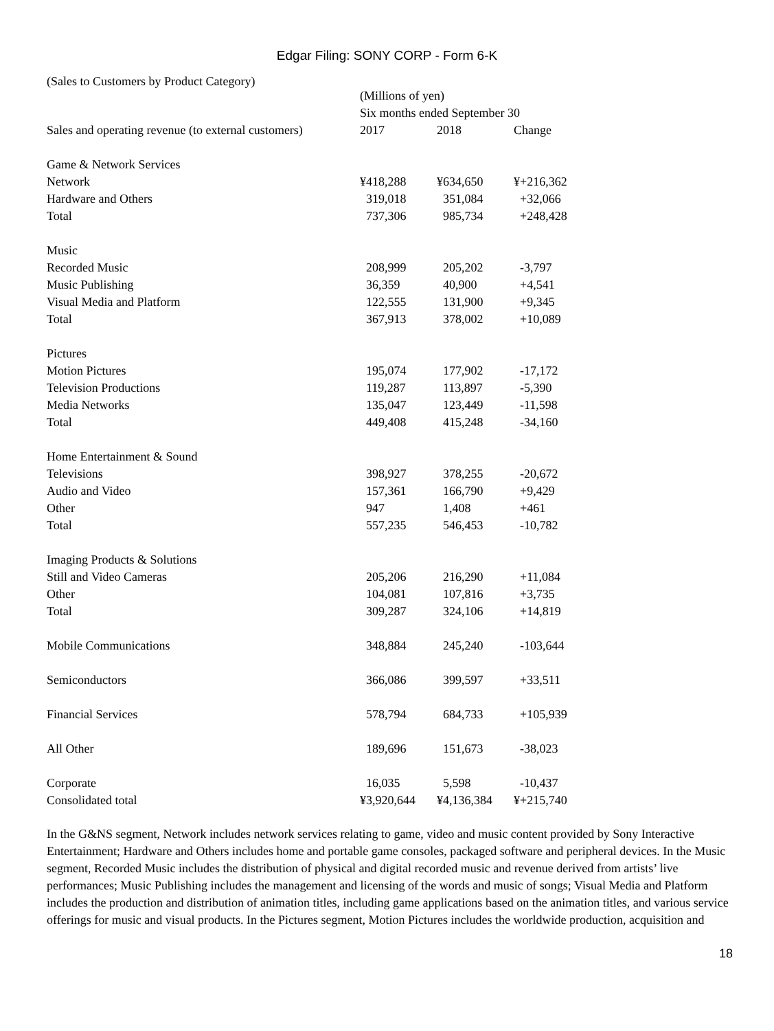Edgar Filing: SONY CORP - Form 6-K
(Sales to Customers by Product Category)
| | (Millions of yen) | | |
| | Six months ended September 30 | | |
| Sales and operating revenue (to external customers) | 2017 | 2018 | Change |
| Game & Network Services | | | |
| Network | ¥418,288 | ¥634,650 | ¥+216,362 |
| Hardware and Others | 319,018 | 351,084 | +32,066 |
| Total | 737,306 | 985,734 | +248,428 |
| Music | | | |
| Recorded Music | 208,999 | 205,202 | -3,797 |
| Music Publishing | 36,359 | 40,900 | +4,541 |
| Visual Media and Platform | 122,555 | 131,900 | +9,345 |
| Total | 367,913 | 378,002 | +10,089 |
| Pictures | | | |
| Motion Pictures | 195,074 | 177,902 | -17,172 |
| Television Productions | 119,287 | 113,897 | -5,390 |
| Media Networks | 135,047 | 123,449 | -11,598 |
| Total | 449,408 | 415,248 | -34,160 |
| Home Entertainment & Sound | | | |
| Televisions | 398,927 | 378,255 | -20,672 |
| Audio and Video | 157,361 | 166,790 | +9,429 |
| Other | 947 | 1,408 | +461 |
| Total | 557,235 | 546,453 | -10,782 |
| Imaging Products & Solutions | | | |
| Still and Video Cameras | 205,206 | 216,290 | +11,084 |
| Other | 104,081 | 107,816 | +3,735 |
| Total | 309,287 | 324,106 | +14,819 |
| Mobile Communications | 348,884 | 245,240 | -103,644 |
| Semiconductors | 366,086 | 399,597 | +33,511 |
| Financial Services | 578,794 | 684,733 | +105,939 |
| All Other | 189,696 | 151,673 | -38,023 |
| Corporate | 16,035 | 5,598 | -10,437 |
| Consolidated total | ¥3,920,644 | ¥4,136,384 | ¥+215,740 |
In the G&NS segment, Network includes network services relating to game, video and music content provided by Sony Interactive Entertainment; Hardware and Others includes home and portable game consoles, packaged software and peripheral devices. In the Music segment, Recorded Music includes the distribution of physical and digital recorded music and revenue derived from artists’ live performances; Music Publishing includes the management and licensing of the words and music of songs; Visual Media and Platform includes the production and distribution of animation titles, including game applications based on the animation titles, and various service offerings for music and visual products. In the Pictures segment, Motion Pictures includes the worldwide production, acquisition and
18